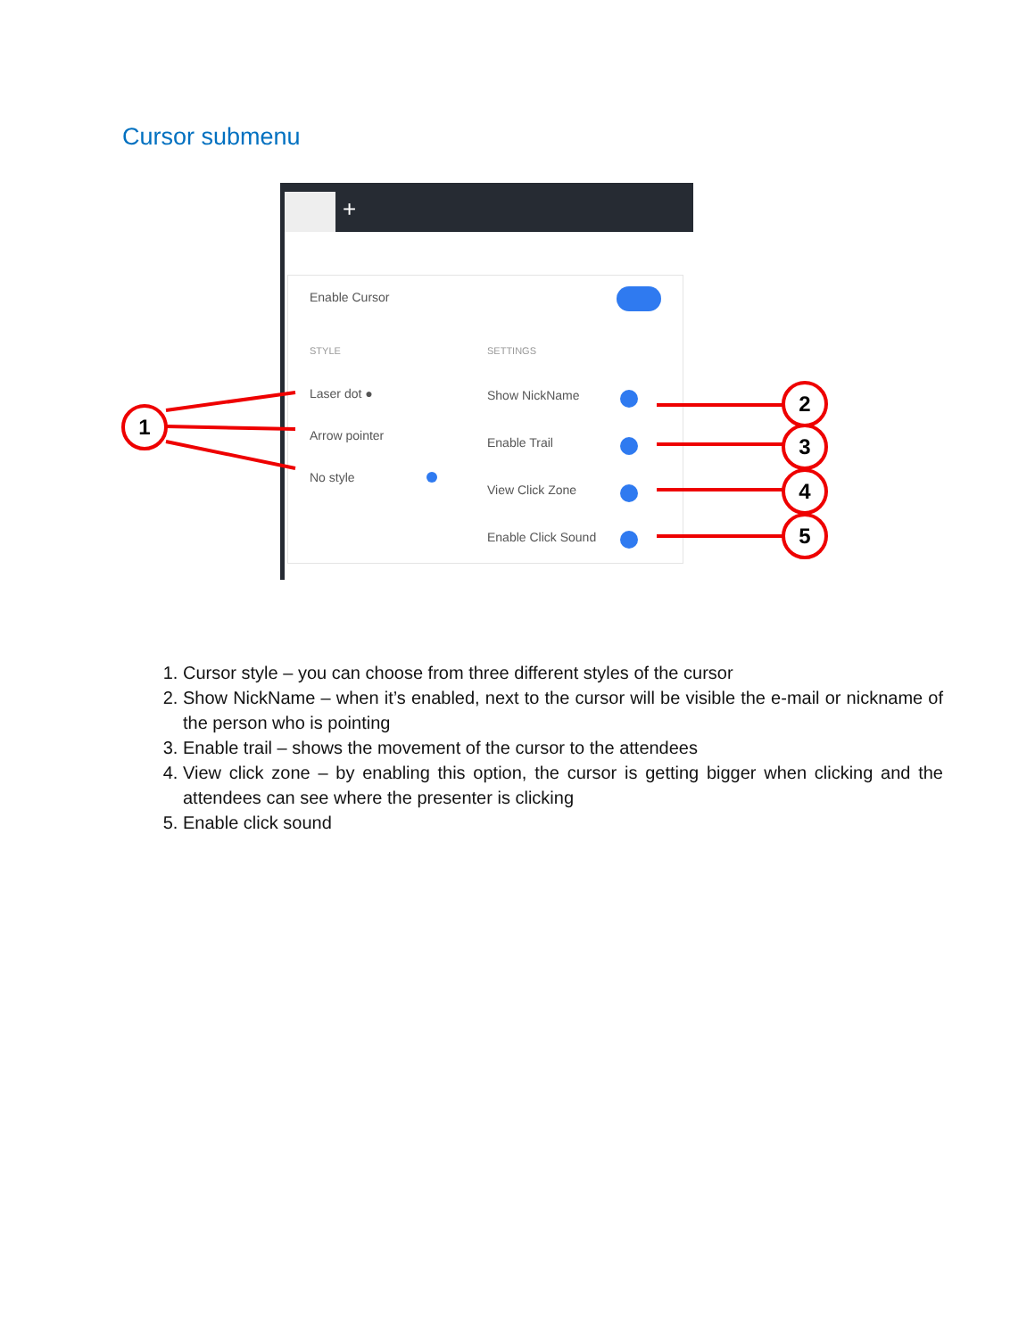Cursor submenu
+
Enable Cursor
STYLE SETTINGS
Laser dot ●
Arrow pointer
No style
Show NickName
Enable Trail
View Click Zone
Enable Click Sound
1
2
3
4
5
1. Cursor style – you can choose from three different styles of the cursor
2. Show NickName – when it’s enabled, next to the cursor will be visible the e-mail or nickname of the person who is pointing
3. Enable trail – shows the movement of the cursor to the attendees
4. View click zone – by enabling this option, the cursor is getting bigger when clicking and the attendees can see where the presenter is clicking
5. Enable click sound